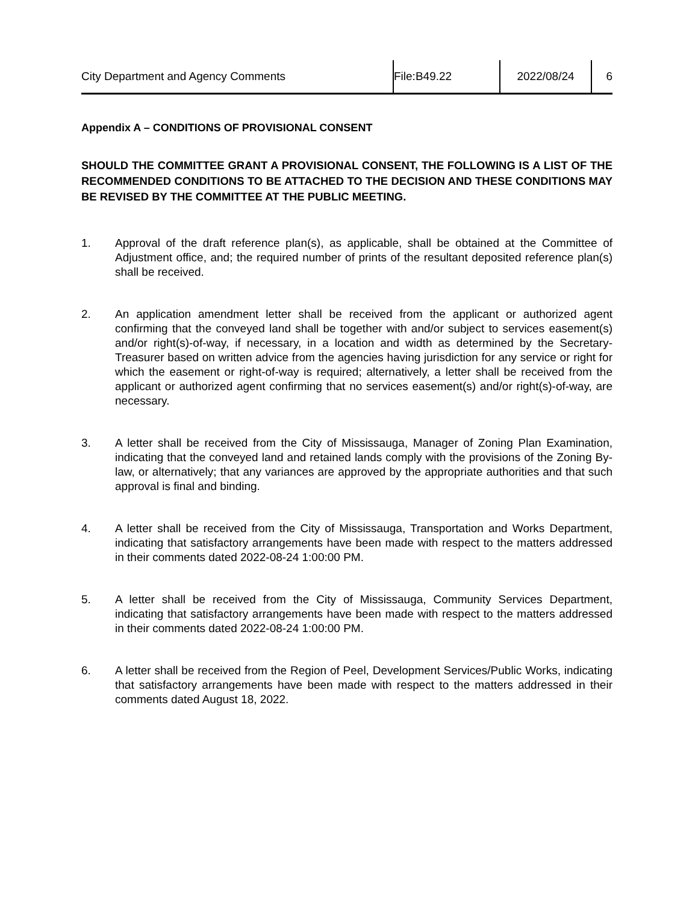City Department and Agency Comments File:B49.22 2022/08/24 6
Appendix A – CONDITIONS OF PROVISIONAL CONSENT
SHOULD THE COMMITTEE GRANT A PROVISIONAL CONSENT, THE FOLLOWING IS A LIST OF THE RECOMMENDED CONDITIONS TO BE ATTACHED TO THE DECISION AND THESE CONDITIONS MAY BE REVISED BY THE COMMITTEE AT THE PUBLIC MEETING.
1. Approval of the draft reference plan(s), as applicable, shall be obtained at the Committee of Adjustment office, and; the required number of prints of the resultant deposited reference plan(s) shall be received.
2. An application amendment letter shall be received from the applicant or authorized agent confirming that the conveyed land shall be together with and/or subject to services easement(s) and/or right(s)-of-way, if necessary, in a location and width as determined by the Secretary-Treasurer based on written advice from the agencies having jurisdiction for any service or right for which the easement or right-of-way is required; alternatively, a letter shall be received from the applicant or authorized agent confirming that no services easement(s) and/or right(s)-of-way, are necessary.
3. A letter shall be received from the City of Mississauga, Manager of Zoning Plan Examination, indicating that the conveyed land and retained lands comply with the provisions of the Zoning By-law, or alternatively; that any variances are approved by the appropriate authorities and that such approval is final and binding.
4. A letter shall be received from the City of Mississauga, Transportation and Works Department, indicating that satisfactory arrangements have been made with respect to the matters addressed in their comments dated 2022-08-24 1:00:00 PM.
5. A letter shall be received from the City of Mississauga, Community Services Department, indicating that satisfactory arrangements have been made with respect to the matters addressed in their comments dated 2022-08-24 1:00:00 PM.
6. A letter shall be received from the Region of Peel, Development Services/Public Works, indicating that satisfactory arrangements have been made with respect to the matters addressed in their comments dated August 18, 2022.